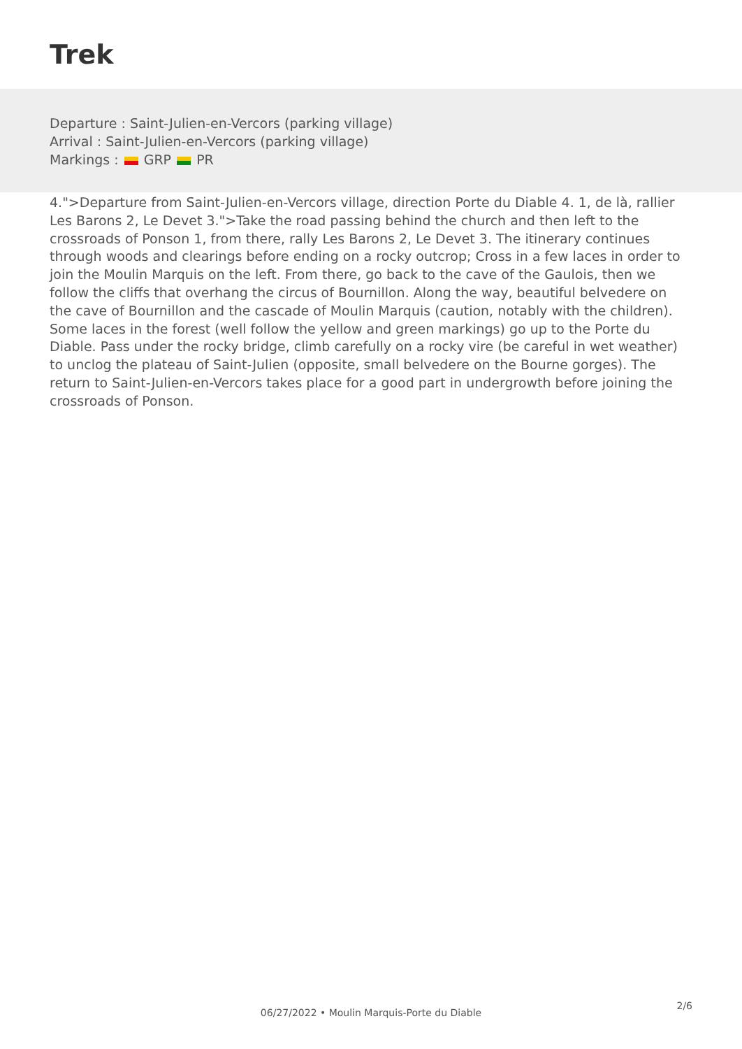Trek
Departure : Saint-Julien-en-Vercors (parking village)
Arrival : Saint-Julien-en-Vercors (parking village)
Markings : GRP PR
4.">Departure from Saint-Julien-en-Vercors village, direction Porte du Diable 4. 1, de là, rallier Les Barons 2, Le Devet 3.">Take the road passing behind the church and then left to the crossroads of Ponson 1, from there, rally Les Barons 2, Le Devet 3. The itinerary continues through woods and clearings before ending on a rocky outcrop; Cross in a few laces in order to join the Moulin Marquis on the left. From there, go back to the cave of the Gaulois, then we follow the cliffs that overhang the circus of Bournillon. Along the way, beautiful belvedere on the cave of Bournillon and the cascade of Moulin Marquis (caution, notably with the children). Some laces in the forest (well follow the yellow and green markings) go up to the Porte du Diable. Pass under the rocky bridge, climb carefully on a rocky vire (be careful in wet weather) to unclog the plateau of Saint-Julien (opposite, small belvedere on the Bourne gorges). The return to Saint-Julien-en-Vercors takes place for a good part in undergrowth before joining the crossroads of Ponson.
2/6
06/27/2022 • Moulin Marquis-Porte du Diable